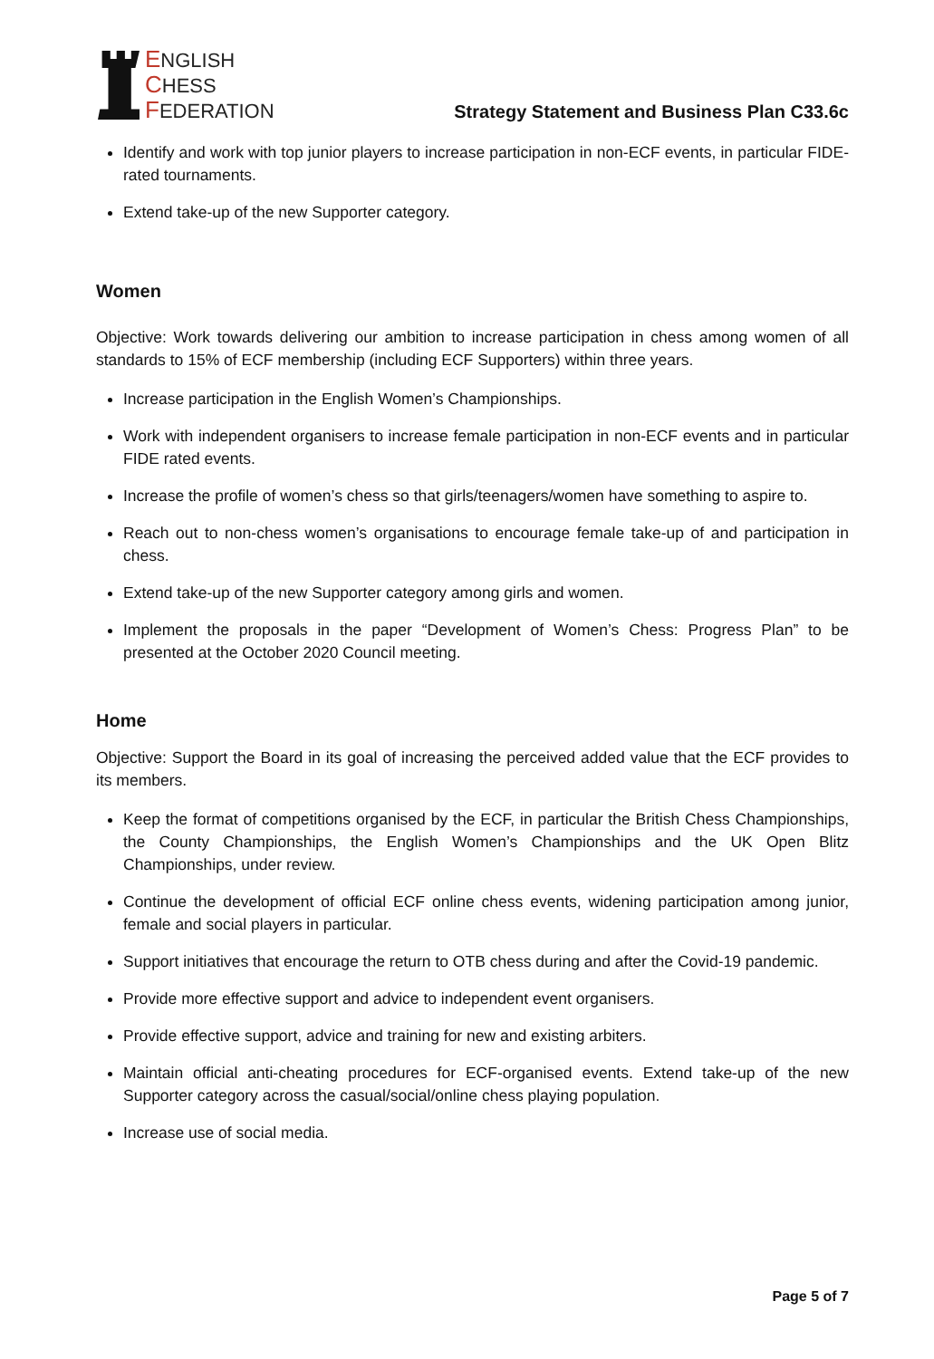ENGLISH
CHESS
FEDERATION
Strategy Statement and Business Plan C33.6c
Identify and work with top junior players to increase participation in non-ECF events, in particular FIDE-rated tournaments.
Extend take-up of the new Supporter category.
Women
Objective: Work towards delivering our ambition to increase participation in chess among women of all standards to 15% of ECF membership (including ECF Supporters) within three years.
Increase participation in the English Women’s Championships.
Work with independent organisers to increase female participation in non-ECF events and in particular FIDE rated events.
Increase the profile of women’s chess so that girls/teenagers/women have something to aspire to.
Reach out to non-chess women’s organisations to encourage female take-up of and participation in chess.
Extend take-up of the new Supporter category among girls and women.
Implement the proposals in the paper “Development of Women’s Chess: Progress Plan” to be presented at the October 2020 Council meeting.
Home
Objective: Support the Board in its goal of increasing the perceived added value that the ECF provides to its members.
Keep the format of competitions organised by the ECF, in particular the British Chess Championships, the County Championships, the English Women’s Championships and the UK Open Blitz Championships, under review.
Continue the development of official ECF online chess events, widening participation among junior, female and social players in particular.
Support initiatives that encourage the return to OTB chess during and after the Covid-19 pandemic.
Provide more effective support and advice to independent event organisers.
Provide effective support, advice and training for new and existing arbiters.
Maintain official anti-cheating procedures for ECF-organised events. Extend take-up of the new Supporter category across the casual/social/online chess playing population.
Increase use of social media.
Page 5 of 7